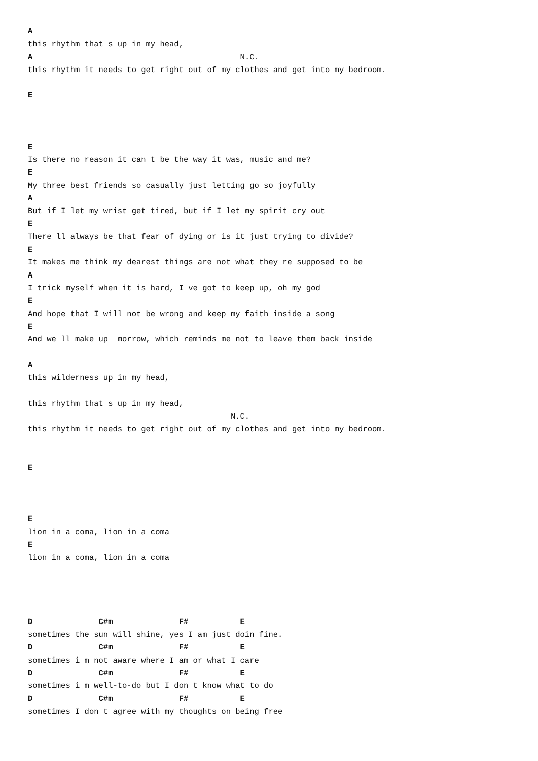A
this rhythm that s up in my head,
A                                            N.C.
this rhythm it needs to get right out of my clothes and get into my bedroom.

E



E
Is there no reason it can t be the way it was, music and me?
E
My three best friends so casually just letting go so joyfully
A
But if I let my wrist get tired, but if I let my spirit cry out
E
There ll always be that fear of dying or is it just trying to divide?
E
It makes me think my dearest things are not what they re supposed to be
A
I trick myself when it is hard, I ve got to keep up, oh my god
E
And hope that I will not be wrong and keep my faith inside a song
E
And we ll make up  morrow, which reminds me not to leave them back inside

A
this wilderness up in my head,

this rhythm that s up in my head,
                                           N.C.
this rhythm it needs to get right out of my clothes and get into my bedroom.


E



E
lion in a coma, lion in a coma
E
lion in a coma, lion in a coma




D              C#m              F#           E
sometimes the sun will shine, yes I am just doin fine.
D              C#m              F#           E
sometimes i m not aware where I am or what I care
D              C#m              F#           E
sometimes i m well-to-do but I don t know what to do
D              C#m              F#           E
sometimes I don t agree with my thoughts on being free